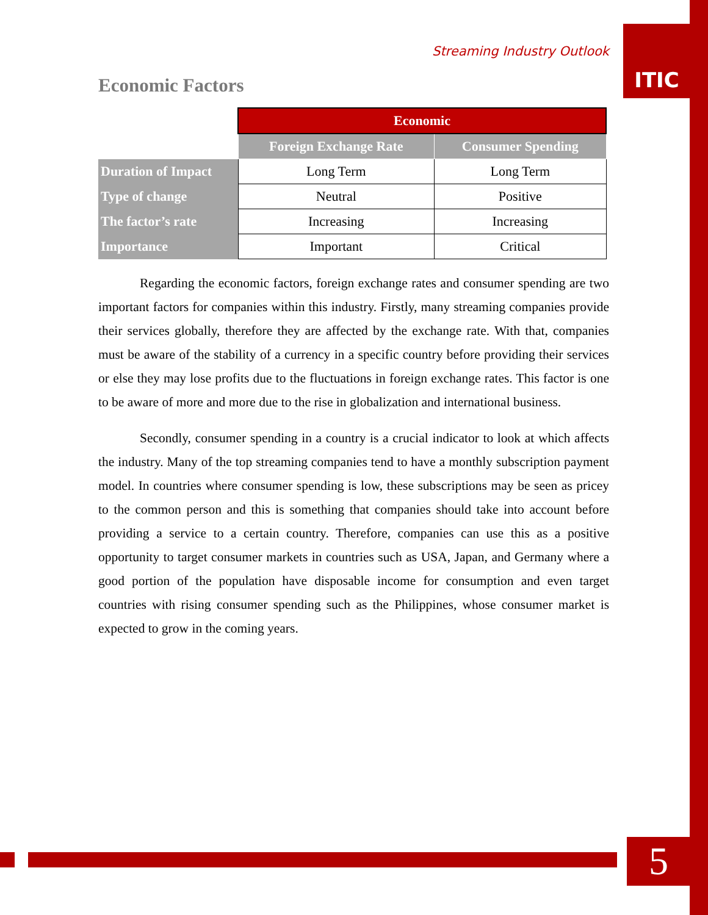ITIC
Streaming Industry Outlook
Economic Factors
| | Economic | |
| | Foreign Exchange Rate | Consumer Spending |
| Duration of Impact | Long Term | Long Term |
| Type of change | Neutral | Positive |
| The factor’s rate | Increasing | Increasing |
| Importance | Important | Critical |
Regarding the economic factors, foreign exchange rates and consumer spending are two important factors for companies within this industry. Firstly, many streaming companies provide their services globally, therefore they are affected by the exchange rate. With that, companies must be aware of the stability of a currency in a specific country before providing their services or else they may lose profits due to the fluctuations in foreign exchange rates. This factor is one to be aware of more and more due to the rise in globalization and international business.
Secondly, consumer spending in a country is a crucial indicator to look at which affects the industry. Many of the top streaming companies tend to have a monthly subscription payment model. In countries where consumer spending is low, these subscriptions may be seen as pricey to the common person and this is something that companies should take into account before providing a service to a certain country. Therefore, companies can use this as a positive opportunity to target consumer markets in countries such as USA, Japan, and Germany where a good portion of the population have disposable income for consumption and even target countries with rising consumer spending such as the Philippines, whose consumer market is expected to grow in the coming years.
5